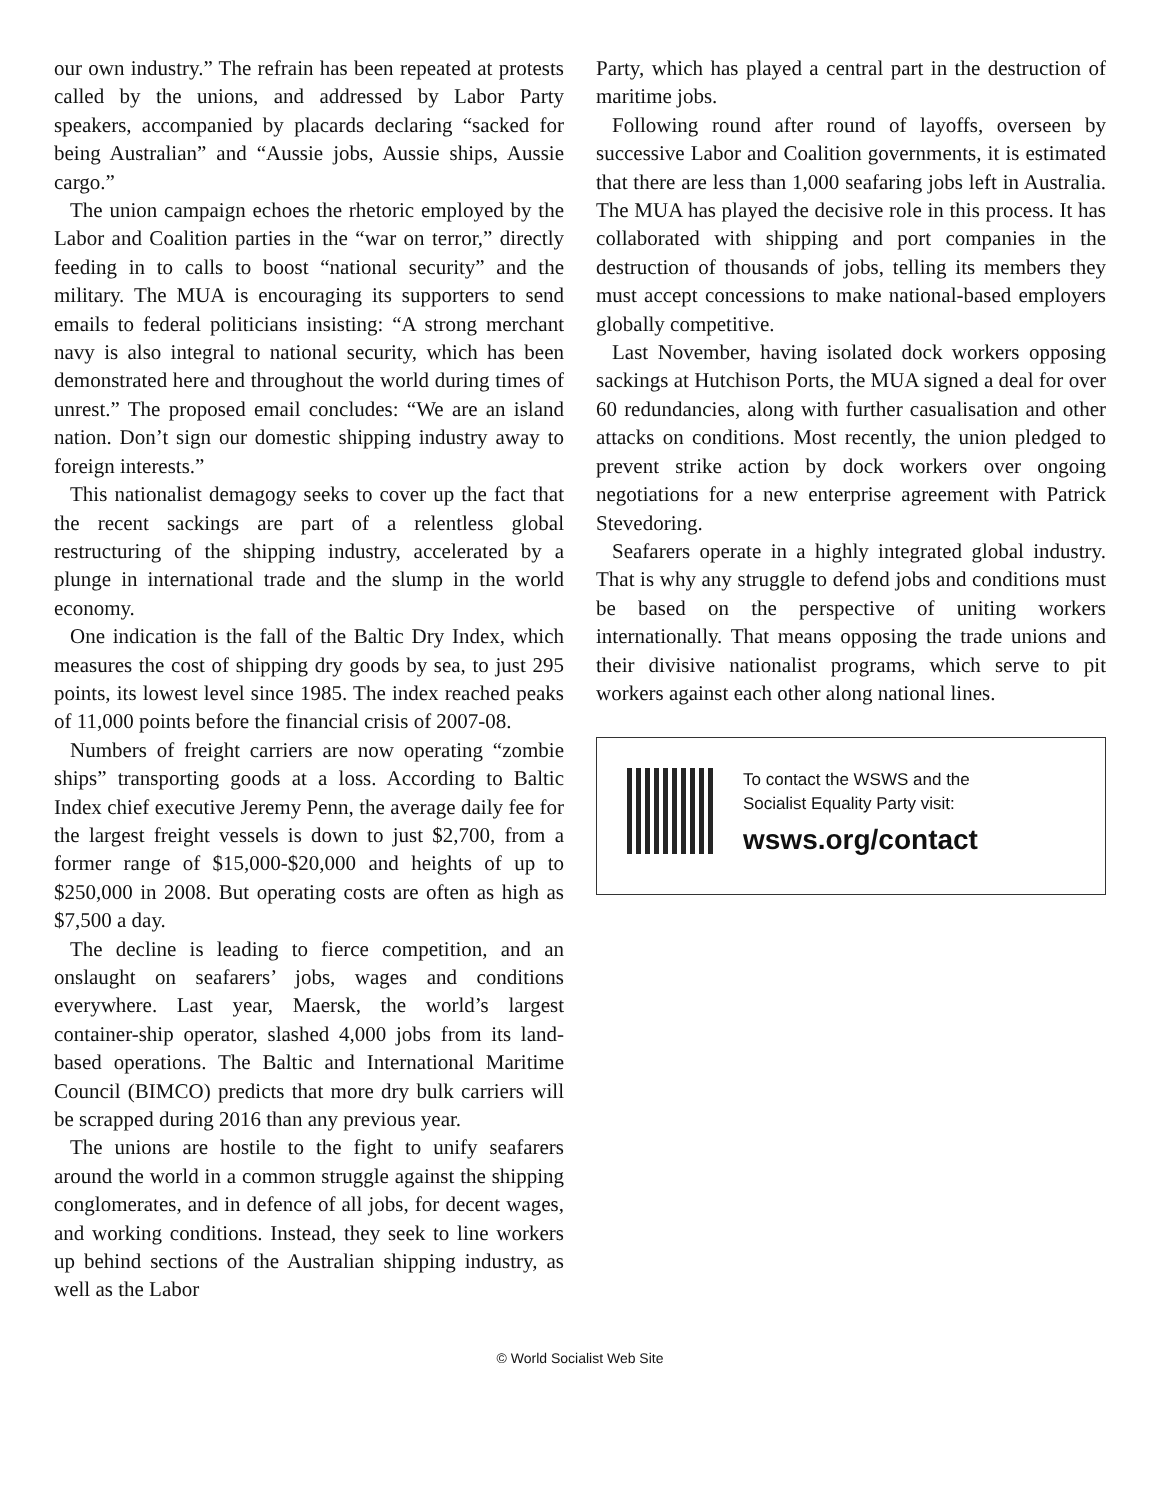our own industry.” The refrain has been repeated at protests called by the unions, and addressed by Labor Party speakers, accompanied by placards declaring “sacked for being Australian” and “Aussie jobs, Aussie ships, Aussie cargo.”
The union campaign echoes the rhetoric employed by the Labor and Coalition parties in the “war on terror,” directly feeding in to calls to boost “national security” and the military. The MUA is encouraging its supporters to send emails to federal politicians insisting: “A strong merchant navy is also integral to national security, which has been demonstrated here and throughout the world during times of unrest.” The proposed email concludes: “We are an island nation. Don’t sign our domestic shipping industry away to foreign interests.”
This nationalist demagogy seeks to cover up the fact that the recent sackings are part of a relentless global restructuring of the shipping industry, accelerated by a plunge in international trade and the slump in the world economy.
One indication is the fall of the Baltic Dry Index, which measures the cost of shipping dry goods by sea, to just 295 points, its lowest level since 1985. The index reached peaks of 11,000 points before the financial crisis of 2007-08.
Numbers of freight carriers are now operating “zombie ships” transporting goods at a loss. According to Baltic Index chief executive Jeremy Penn, the average daily fee for the largest freight vessels is down to just $2,700, from a former range of $15,000-$20,000 and heights of up to $250,000 in 2008. But operating costs are often as high as $7,500 a day.
The decline is leading to fierce competition, and an onslaught on seafarers’ jobs, wages and conditions everywhere. Last year, Maersk, the world’s largest container-ship operator, slashed 4,000 jobs from its land-based operations. The Baltic and International Maritime Council (BIMCO) predicts that more dry bulk carriers will be scrapped during 2016 than any previous year.
The unions are hostile to the fight to unify seafarers around the world in a common struggle against the shipping conglomerates, and in defence of all jobs, for decent wages, and working conditions. Instead, they seek to line workers up behind sections of the Australian shipping industry, as well as the Labor
Party, which has played a central part in the destruction of maritime jobs.
Following round after round of layoffs, overseen by successive Labor and Coalition governments, it is estimated that there are less than 1,000 seafaring jobs left in Australia. The MUA has played the decisive role in this process. It has collaborated with shipping and port companies in the destruction of thousands of jobs, telling its members they must accept concessions to make national-based employers globally competitive.
Last November, having isolated dock workers opposing sackings at Hutchison Ports, the MUA signed a deal for over 60 redundancies, along with further casualisation and other attacks on conditions. Most recently, the union pledged to prevent strike action by dock workers over ongoing negotiations for a new enterprise agreement with Patrick Stevedoring.
Seafarers operate in a highly integrated global industry. That is why any struggle to defend jobs and conditions must be based on the perspective of uniting workers internationally. That means opposing the trade unions and their divisive nationalist programs, which serve to pit workers against each other along national lines.
To contact the WSWS and the
Socialist Equality Party visit:
wsws.org/contact
© World Socialist Web Site